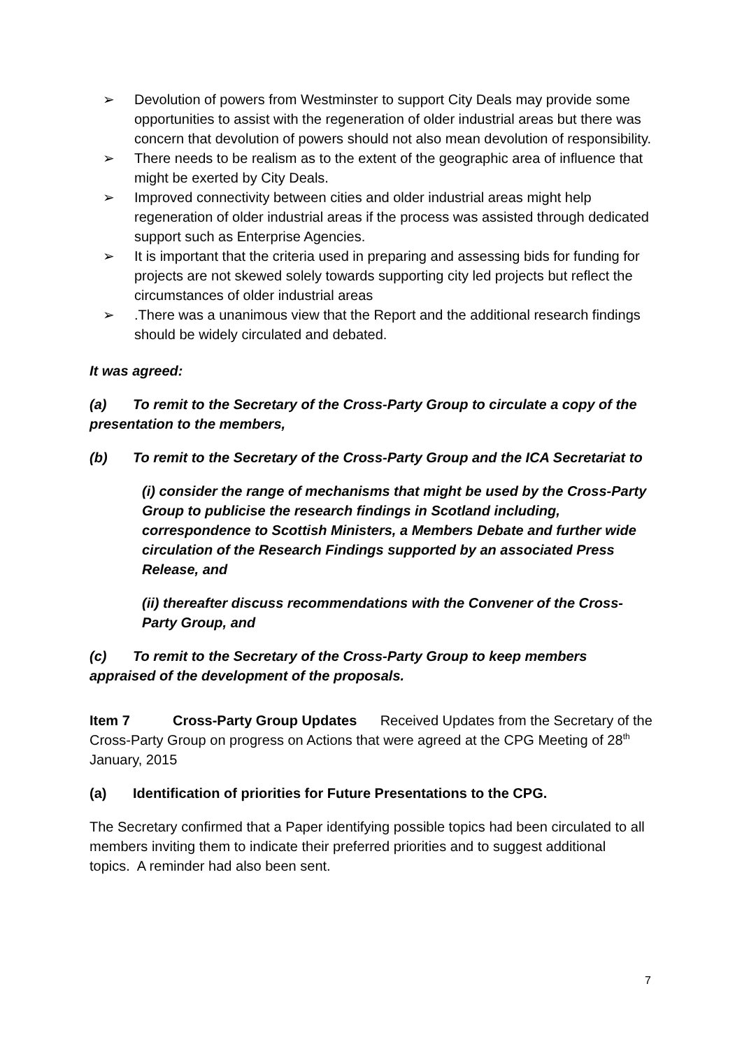➢ Devolution of powers from Westminster to support City Deals may provide some opportunities to assist with the regeneration of older industrial areas but there was concern that devolution of powers should not also mean devolution of responsibility.
➢ There needs to be realism as to the extent of the geographic area of influence that might be exerted by City Deals.
➢ Improved connectivity between cities and older industrial areas might help regeneration of older industrial areas if the process was assisted through dedicated support such as Enterprise Agencies.
➢ It is important that the criteria used in preparing and assessing bids for funding for projects are not skewed solely towards supporting city led projects but reflect the circumstances of older industrial areas
➢.There was a unanimous view that the Report and the additional research findings should be widely circulated and debated.
It was agreed:
(a) To remit to the Secretary of the Cross-Party Group to circulate a copy of the presentation to the members,
(b) To remit to the Secretary of the Cross-Party Group and the ICA Secretariat to
(i) consider the range of mechanisms that might be used by the Cross-Party Group to publicise the research findings in Scotland including, correspondence to Scottish Ministers, a Members Debate and further wide circulation of the Research Findings supported by an associated Press Release, and
(ii) thereafter discuss recommendations with the Convener of the Cross-Party Group, and
(c) To remit to the Secretary of the Cross-Party Group to keep members appraised of the development of the proposals.
Item 7 Cross-Party Group Updates Received Updates from the Secretary of the Cross-Party Group on progress on Actions that were agreed at the CPG Meeting of 28<sup>th</sup> January, 2015
(a) Identification of priorities for Future Presentations to the CPG.
The Secretary confirmed that a Paper identifying possible topics had been circulated to all members inviting them to indicate their preferred priorities and to suggest additional topics. A reminder had also been sent.
7